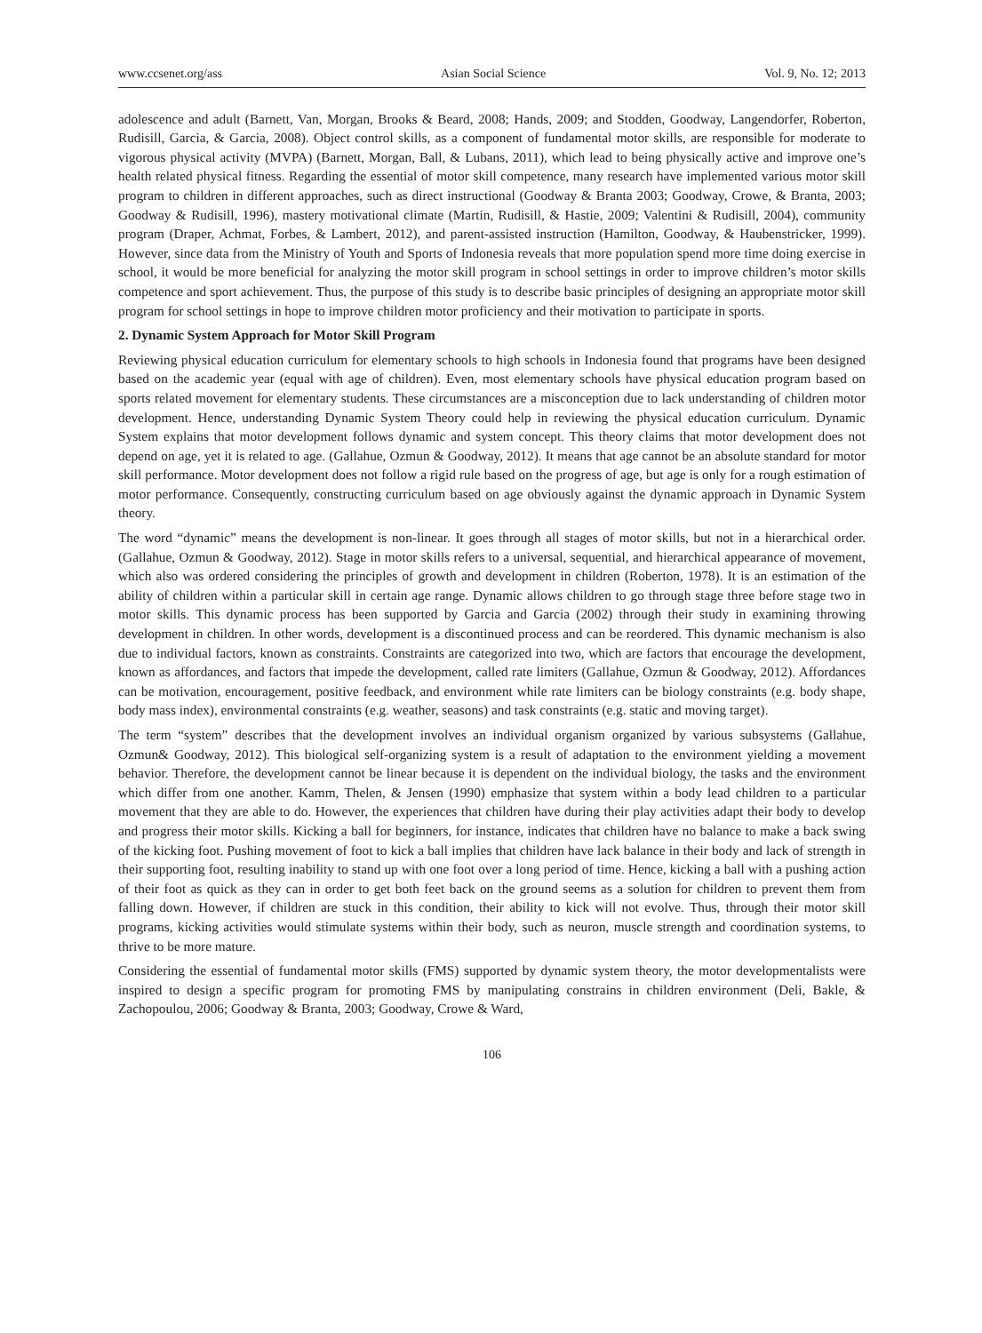www.ccsenet.org/ass Asian Social Science Vol. 9, No. 12; 2013
adolescence and adult (Barnett, Van, Morgan, Brooks & Beard, 2008; Hands, 2009; and Stodden, Goodway, Langendorfer, Roberton, Rudisill, Garcia, & Garcia, 2008). Object control skills, as a component of fundamental motor skills, are responsible for moderate to vigorous physical activity (MVPA) (Barnett, Morgan, Ball, & Lubans, 2011), which lead to being physically active and improve one’s health related physical fitness. Regarding the essential of motor skill competence, many research have implemented various motor skill program to children in different approaches, such as direct instructional (Goodway & Branta 2003; Goodway, Crowe, & Branta, 2003; Goodway & Rudisill, 1996), mastery motivational climate (Martin, Rudisill, & Hastie, 2009; Valentini & Rudisill, 2004), community program (Draper, Achmat, Forbes, & Lambert, 2012), and parent-assisted instruction (Hamilton, Goodway, & Haubenstricker, 1999). However, since data from the Ministry of Youth and Sports of Indonesia reveals that more population spend more time doing exercise in school, it would be more beneficial for analyzing the motor skill program in school settings in order to improve children’s motor skills competence and sport achievement. Thus, the purpose of this study is to describe basic principles of designing an appropriate motor skill program for school settings in hope to improve children motor proficiency and their motivation to participate in sports.
2. Dynamic System Approach for Motor Skill Program
Reviewing physical education curriculum for elementary schools to high schools in Indonesia found that programs have been designed based on the academic year (equal with age of children). Even, most elementary schools have physical education program based on sports related movement for elementary students. These circumstances are a misconception due to lack understanding of children motor development. Hence, understanding Dynamic System Theory could help in reviewing the physical education curriculum. Dynamic System explains that motor development follows dynamic and system concept. This theory claims that motor development does not depend on age, yet it is related to age. (Gallahue, Ozmun & Goodway, 2012). It means that age cannot be an absolute standard for motor skill performance. Motor development does not follow a rigid rule based on the progress of age, but age is only for a rough estimation of motor performance. Consequently, constructing curriculum based on age obviously against the dynamic approach in Dynamic System theory.
The word “dynamic” means the development is non-linear. It goes through all stages of motor skills, but not in a hierarchical order. (Gallahue, Ozmun & Goodway, 2012). Stage in motor skills refers to a universal, sequential, and hierarchical appearance of movement, which also was ordered considering the principles of growth and development in children (Roberton, 1978). It is an estimation of the ability of children within a particular skill in certain age range. Dynamic allows children to go through stage three before stage two in motor skills. This dynamic process has been supported by Garcia and Garcia (2002) through their study in examining throwing development in children. In other words, development is a discontinued process and can be reordered. This dynamic mechanism is also due to individual factors, known as constraints. Constraints are categorized into two, which are factors that encourage the development, known as affordances, and factors that impede the development, called rate limiters (Gallahue, Ozmun & Goodway, 2012). Affordances can be motivation, encouragement, positive feedback, and environment while rate limiters can be biology constraints (e.g. body shape, body mass index), environmental constraints (e.g. weather, seasons) and task constraints (e.g. static and moving target).
The term “system” describes that the development involves an individual organism organized by various subsystems (Gallahue, Ozmun& Goodway, 2012). This biological self-organizing system is a result of adaptation to the environment yielding a movement behavior. Therefore, the development cannot be linear because it is dependent on the individual biology, the tasks and the environment which differ from one another. Kamm, Thelen, & Jensen (1990) emphasize that system within a body lead children to a particular movement that they are able to do. However, the experiences that children have during their play activities adapt their body to develop and progress their motor skills. Kicking a ball for beginners, for instance, indicates that children have no balance to make a back swing of the kicking foot. Pushing movement of foot to kick a ball implies that children have lack balance in their body and lack of strength in their supporting foot, resulting inability to stand up with one foot over a long period of time. Hence, kicking a ball with a pushing action of their foot as quick as they can in order to get both feet back on the ground seems as a solution for children to prevent them from falling down. However, if children are stuck in this condition, their ability to kick will not evolve. Thus, through their motor skill programs, kicking activities would stimulate systems within their body, such as neuron, muscle strength and coordination systems, to thrive to be more mature.
Considering the essential of fundamental motor skills (FMS) supported by dynamic system theory, the motor developmentalists were inspired to design a specific program for promoting FMS by manipulating constrains in children environment (Deli, Bakle, & Zachopoulou, 2006; Goodway & Branta, 2003; Goodway, Crowe & Ward,
106